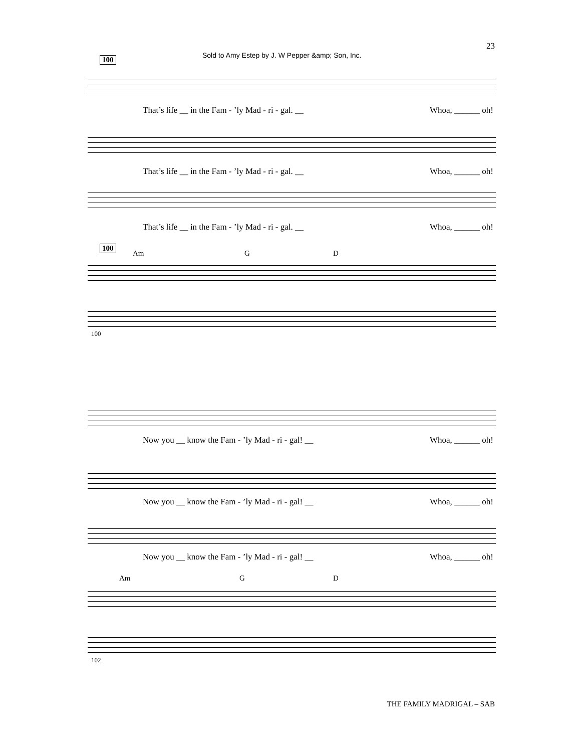23
Sold to Amy Estep by J. W Pepper &amp; Son, Inc.
100
That’s life __ in the Fam - ’ly Mad - ri - gal. __ Whoa, ______ oh!
That’s life __ in the Fam - ’ly Mad - ri - gal. __ Whoa, ______ oh!
That’s life __ in the Fam - ’ly Mad - ri - gal. __ Whoa, ______ oh!
100
Am G D
100
Now you __ know the Fam - ’ly Mad - ri - gal! __ Whoa, ______ oh!
Now you __ know the Fam - ’ly Mad - ri - gal! __ Whoa, ______ oh!
Now you __ know the Fam - ’ly Mad - ri - gal! __ Whoa, ______ oh!
Am G D
102
THE FAMILY MADRIGAL – SAB